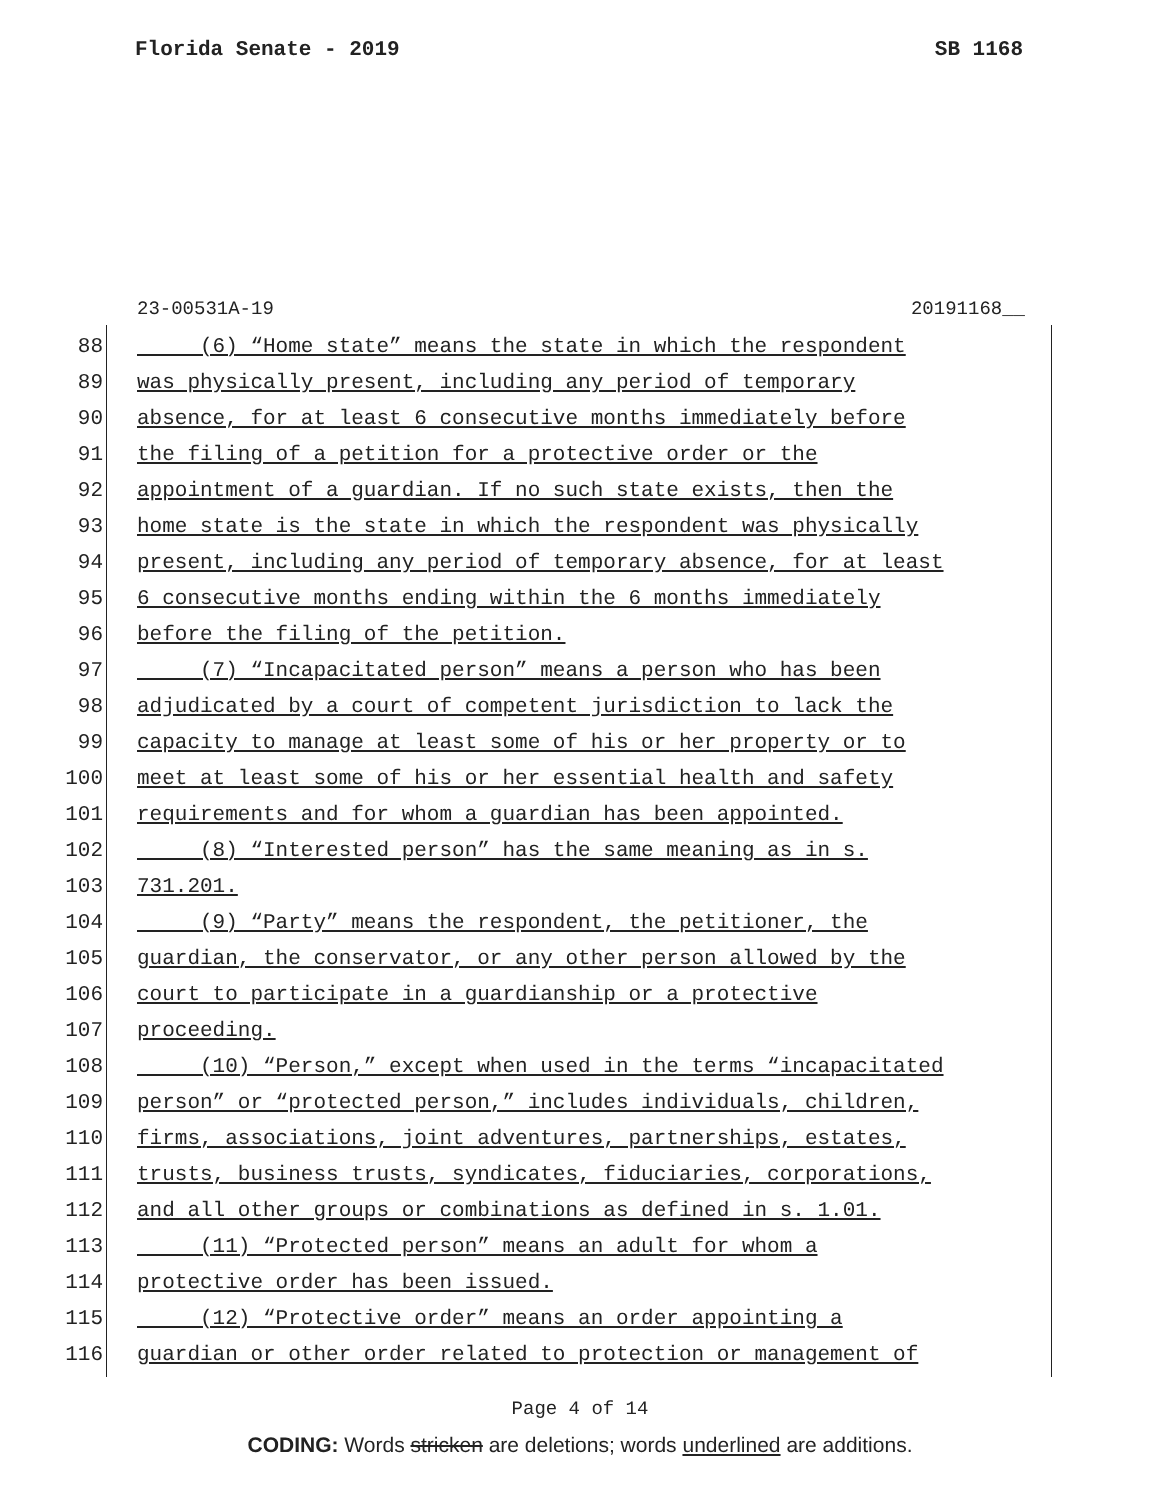Florida Senate - 2019 SB 1168
23-00531A-19 20191168__
88 (6) “Home state” means the state in which the respondent
89 was physically present, including any period of temporary
90 absence, for at least 6 consecutive months immediately before
91 the filing of a petition for a protective order or the
92 appointment of a guardian. If no such state exists, then the
93 home state is the state in which the respondent was physically
94 present, including any period of temporary absence, for at least
95 6 consecutive months ending within the 6 months immediately
96 before the filing of the petition.
97 (7) “Incapacitated person” means a person who has been
98 adjudicated by a court of competent jurisdiction to lack the
99 capacity to manage at least some of his or her property or to
100 meet at least some of his or her essential health and safety
101 requirements and for whom a guardian has been appointed.
102 (8) “Interested person” has the same meaning as in s.
103 731.201.
104 (9) “Party” means the respondent, the petitioner, the
105 guardian, the conservator, or any other person allowed by the
106 court to participate in a guardianship or a protective
107 proceeding.
108 (10) “Person,” except when used in the terms “incapacitated
109 person” or “protected person,” includes individuals, children,
110 firms, associations, joint adventures, partnerships, estates,
111 trusts, business trusts, syndicates, fiduciaries, corporations,
112 and all other groups or combinations as defined in s. 1.01.
113 (11) “Protected person” means an adult for whom a
114 protective order has been issued.
115 (12) “Protective order” means an order appointing a
116 guardian or other order related to protection or management of
Page 4 of 14
CODING: Words stricken are deletions; words underlined are additions.